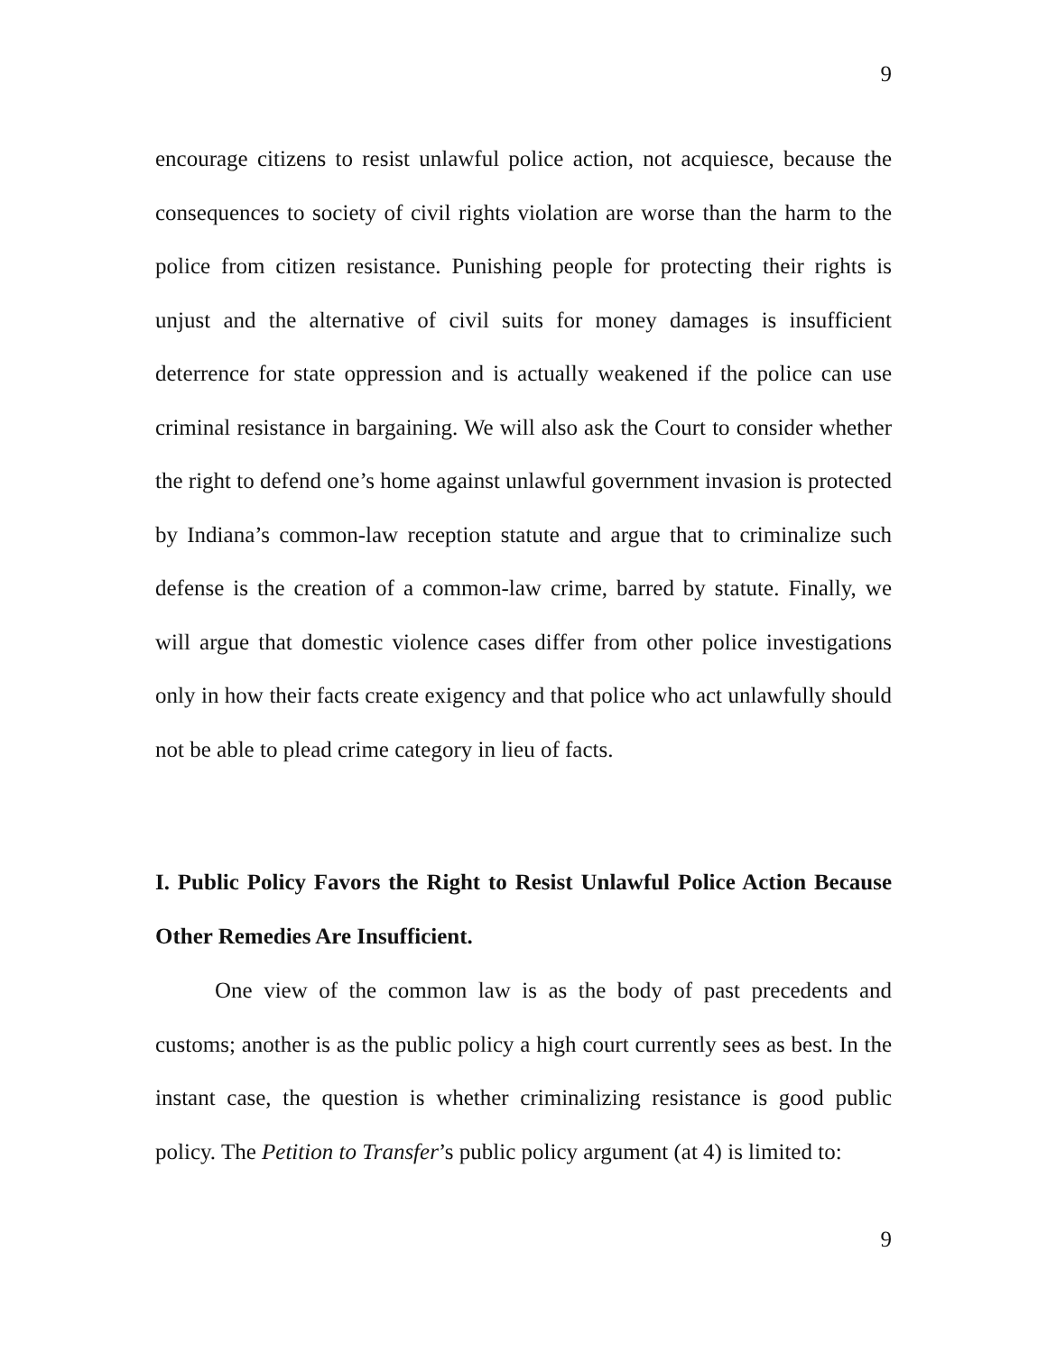9
encourage citizens to resist unlawful police action, not acquiesce, because the consequences to society of civil rights violation are worse than the harm to the police from citizen resistance. Punishing people for protecting their rights is unjust and the alternative of civil suits for money damages is insufficient deterrence for state oppression and is actually weakened if the police can use criminal resistance in bargaining. We will also ask the Court to consider whether the right to defend one’s home against unlawful government invasion is protected by Indiana’s common-law reception statute and argue that to criminalize such defense is the creation of a common-law crime, barred by statute. Finally, we will argue that domestic violence cases differ from other police investigations only in how their facts create exigency and that police who act unlawfully should not be able to plead crime category in lieu of facts.
I. Public Policy Favors the Right to Resist Unlawful Police Action Because Other Remedies Are Insufficient.
One view of the common law is as the body of past precedents and customs; another is as the public policy a high court currently sees as best. In the instant case, the question is whether criminalizing resistance is good public policy. The Petition to Transfer’s public policy argument (at 4) is limited to:
9